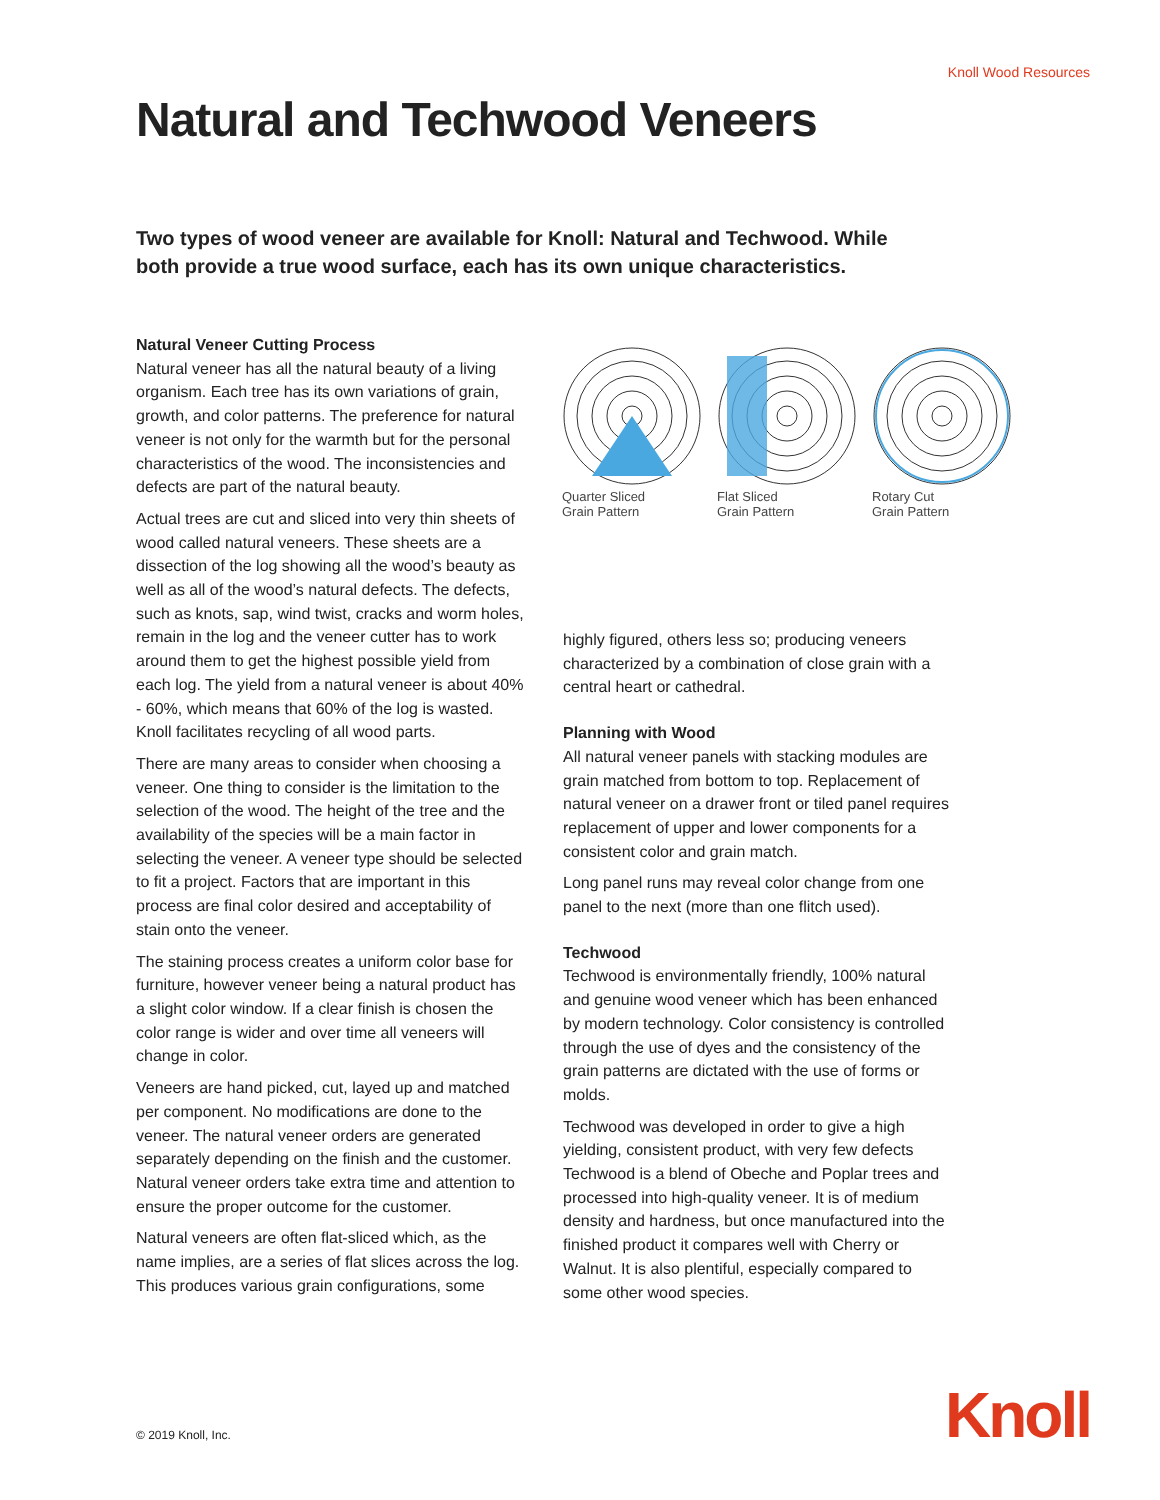Knoll Wood Resources
Natural and Techwood Veneers
Two types of wood veneer are available for Knoll: Natural and Techwood. While both provide a true wood surface, each has its own unique characteristics.
Natural Veneer Cutting Process
Natural veneer has all the natural beauty of a living organism. Each tree has its own variations of grain, growth, and color patterns. The preference for natural veneer is not only for the warmth but for the personal characteristics of the wood. The inconsistencies and defects are part of the natural beauty.
Actual trees are cut and sliced into very thin sheets of wood called natural veneers. These sheets are a dissection of the log showing all the wood’s beauty as well as all of the wood’s natural defects. The defects, such as knots, sap, wind twist, cracks and worm holes, remain in the log and the veneer cutter has to work around them to get the highest possible yield from each log. The yield from a natural veneer is about 40% - 60%, which means that 60% of the log is wasted. Knoll facilitates recycling of all wood parts.
There are many areas to consider when choosing a veneer. One thing to consider is the limitation to the selection of the wood. The height of the tree and the availability of the species will be a main factor in selecting the veneer. A veneer type should be selected to fit a project. Factors that are important in this process are final color desired and acceptability of stain onto the veneer.
The staining process creates a uniform color base for furniture, however veneer being a natural product has a slight color window. If a clear finish is chosen the color range is wider and over time all veneers will change in color.
Veneers are hand picked, cut, layed up and matched per component. No modifications are done to the veneer. The natural veneer orders are generated separately depending on the finish and the customer. Natural veneer orders take extra time and attention to ensure the proper outcome for the customer.
Natural veneers are often flat-sliced which, as the name implies, are a series of flat slices across the log. This produces various grain configurations, some
Quarter Sliced
Grain Pattern
Flat Sliced
Grain Pattern
Rotary Cut
Grain Pattern
highly figured, others less so; producing veneers characterized by a combination of close grain with a central heart or cathedral.
Planning with Wood
All natural veneer panels with stacking modules are grain matched from bottom to top. Replacement of natural veneer on a drawer front or tiled panel requires replacement of upper and lower components for a consistent color and grain match.
Long panel runs may reveal color change from one panel to the next (more than one flitch used).
Techwood
Techwood is environmentally friendly, 100% natural and genuine wood veneer which has been enhanced by modern technology. Color consistency is controlled through the use of dyes and the consistency of the grain patterns are dictated with the use of forms or molds.
Techwood was developed in order to give a high yielding, consistent product, with very few defects Techwood is a blend of Obeche and Poplar trees and processed into high-quality veneer. It is of medium density and hardness, but once manufactured into the finished product it compares well with Cherry or Walnut. It is also plentiful, especially compared to some other wood species.
© 2019 Knoll, Inc. Knoll